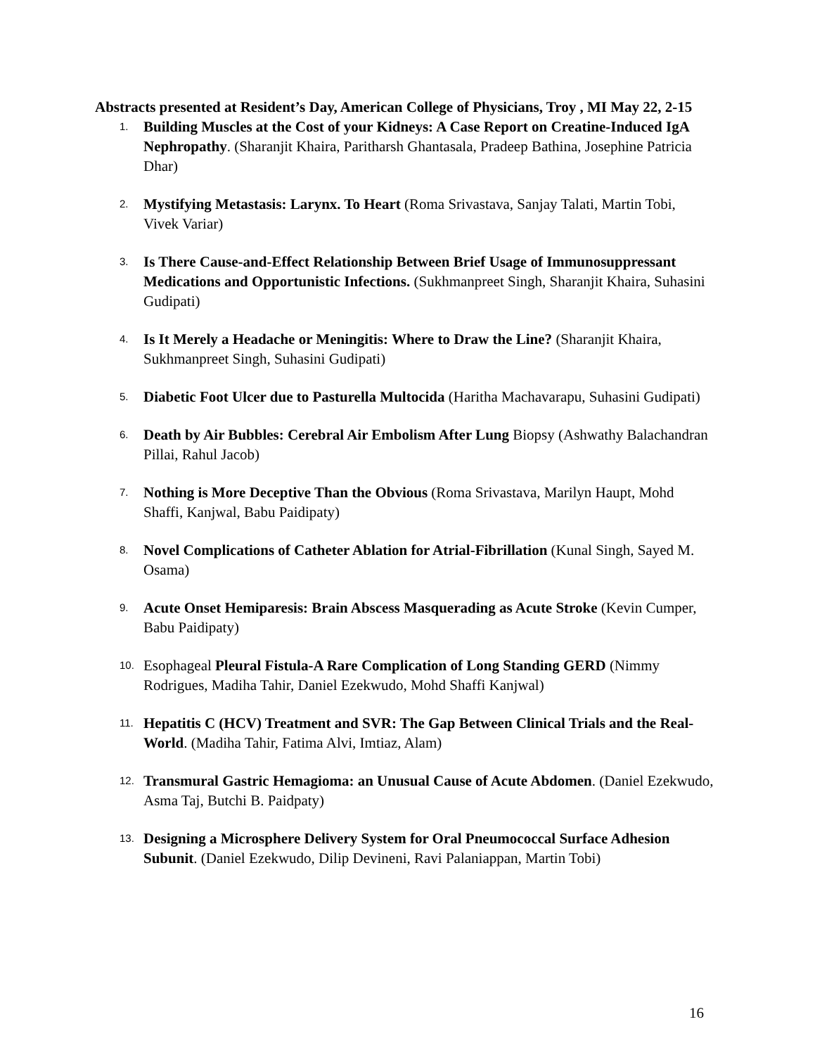Abstracts presented at Resident’s Day, American College of Physicians, Troy , MI May 22, 2-15
1.
Building Muscles at the Cost of your Kidneys: A Case Report on Creatine-Induced IgA Nephropathy. (Sharanjit Khaira, Paritharsh Ghantasala, Pradeep Bathina, Josephine Patricia Dhar)
2.
Mystifying Metastasis: Larynx. To Heart (Roma Srivastava, Sanjay Talati, Martin Tobi, Vivek Variar)
3.
Is There Cause-and-Effect Relationship Between Brief Usage of Immunosuppressant Medications and Opportunistic Infections. (Sukhmanpreet Singh, Sharanjit Khaira, Suhasini Gudipati)
4.
Is It Merely a Headache or Meningitis: Where to Draw the Line? (Sharanjit Khaira, Sukhmanpreet Singh, Suhasini Gudipati)
5.
Diabetic Foot Ulcer due to Pasturella Multocida (Haritha Machavarapu, Suhasini Gudipati)
6.
Death by Air Bubbles: Cerebral Air Embolism After Lung Biopsy (Ashwathy Balachandran Pillai, Rahul Jacob)
7.
Nothing is More Deceptive Than the Obvious (Roma Srivastava, Marilyn Haupt, Mohd Shaffi, Kanjwal, Babu Paidipaty)
8.
Novel Complications of Catheter Ablation for Atrial-Fibrillation (Kunal Singh, Sayed M. Osama)
9.
Acute Onset Hemiparesis: Brain Abscess Masquerading as Acute Stroke (Kevin Cumper, Babu Paidipaty)
10.
Esophageal Pleural Fistula-A Rare Complication of Long Standing GERD (Nimmy Rodrigues, Madiha Tahir, Daniel Ezekwudo, Mohd Shaffi Kanjwal)
11.
Hepatitis C (HCV) Treatment and SVR: The Gap Between Clinical Trials and the Real-World. (Madiha Tahir, Fatima Alvi, Imtiaz, Alam)
12.
Transmural Gastric Hemagioma: an Unusual Cause of Acute Abdomen. (Daniel Ezekwudo, Asma Taj, Butchi B. Paidpaty)
13.
Designing a Microsphere Delivery System for Oral Pneumococcal Surface Adhesion Subunit. (Daniel Ezekwudo, Dilip Devineni, Ravi Palaniappan, Martin Tobi)
16